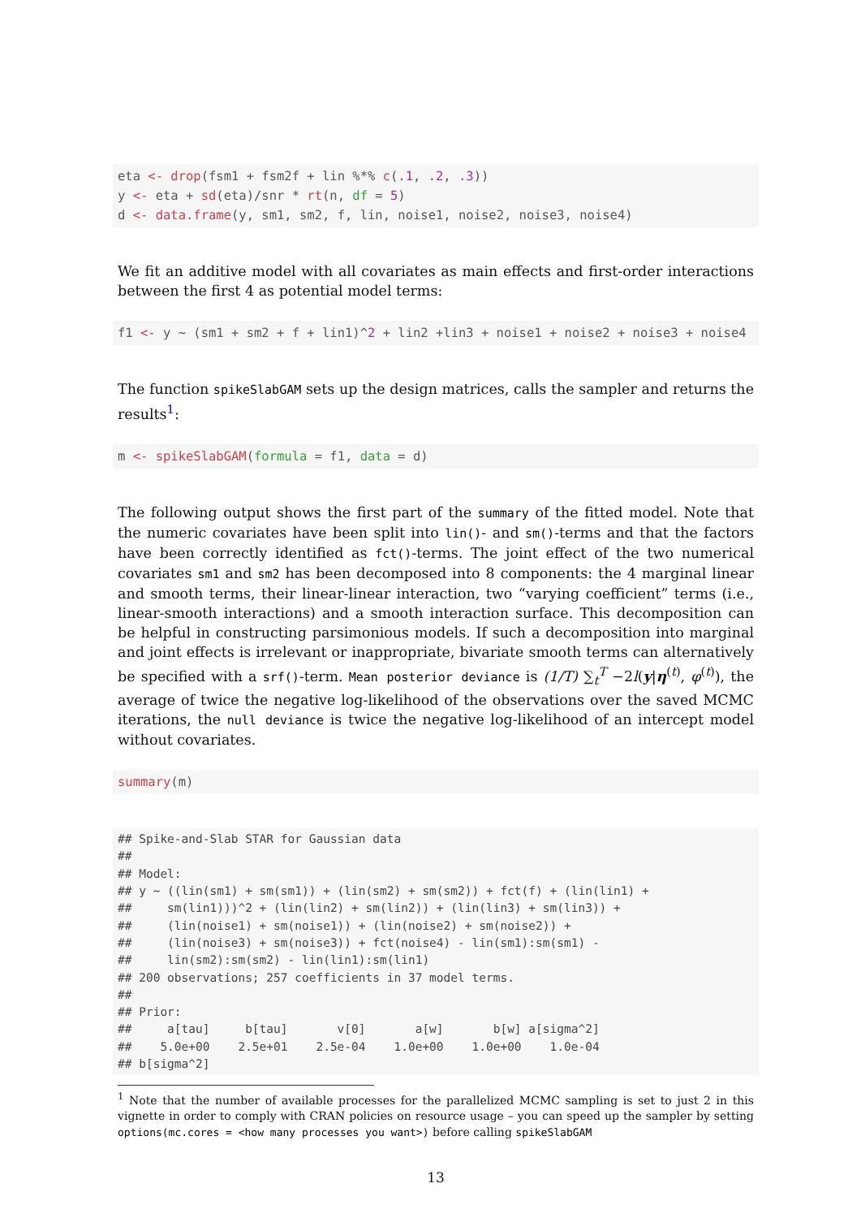eta <- drop(fsm1 + fsm2f + lin %*% c(.1, .2, .3))
y <- eta + sd(eta)/snr * rt(n, df = 5)
d <- data.frame(y, sm1, sm2, f, lin, noise1, noise2, noise3, noise4)
We fit an additive model with all covariates as main effects and first-order interactions between the first 4 as potential model terms:
f1 <- y ~ (sm1 + sm2 + f + lin1)^2 + lin2 +lin3 + noise1 + noise2 + noise3 + noise4
The function spikeSlabGAM sets up the design matrices, calls the sampler and returns the results<sup>1</sup>:
m <- spikeSlabGAM(formula = f1, data = d)
The following output shows the first part of the summary of the fitted model. Note that the numeric covariates have been split into lin()- and sm()-terms and that the factors have been correctly identified as fct()-terms. The joint effect of the two numerical covariates sm1 and sm2 has been decomposed into 8 components: the 4 marginal linear and smooth terms, their linear-linear interaction, two “varying coefficient” terms (i.e., linear-smooth interactions) and a smooth interaction surface. This decomposition can be helpful in constructing parsimonious models. If such a decomposition into marginal and joint effects is irrelevant or inappropriate, bivariate smooth terms can alternatively be specified with a srf()-term. Mean posterior deviance is (1/T) ∑<sub>t</sub><sup>T</sup> −2l(y|η<sup>(t)</sup>, φ<sup>(t)</sup>), the average of twice the negative log-likelihood of the observations over the saved MCMC iterations, the null deviance is twice the negative log-likelihood of an intercept model without covariates.
summary(m)
## Spike-and-Slab STAR for Gaussian data
##
## Model:
## y ~ ((lin(sm1) + sm(sm1)) + (lin(sm2) + sm(sm2)) + fct(f) + (lin(lin1) +
##     sm(lin1)))^2 + (lin(lin2) + sm(lin2)) + (lin(lin3) + sm(lin3)) +
##     (lin(noise1) + sm(noise1)) + (lin(noise2) + sm(noise2)) +
##     (lin(noise3) + sm(noise3)) + fct(noise4) - lin(sm1):sm(sm1) -
##     lin(sm2):sm(sm2) - lin(lin1):sm(lin1)
## 200 observations; 257 coefficients in 37 model terms.
##
## Prior:
##     a[tau]     b[tau]       v[0]       a[w]       b[w] a[sigma^2]
##    5.0e+00    2.5e+01    2.5e-04    1.0e+00    1.0e+00    1.0e-04
## b[sigma^2]
<sup>1</sup> Note that the number of available processes for the parallelized MCMC sampling is set to just 2 in this vignette in order to comply with CRAN policies on resource usage – you can speed up the sampler by setting options(mc.cores = <how many processes you want>) before calling spikeSlabGAM
13